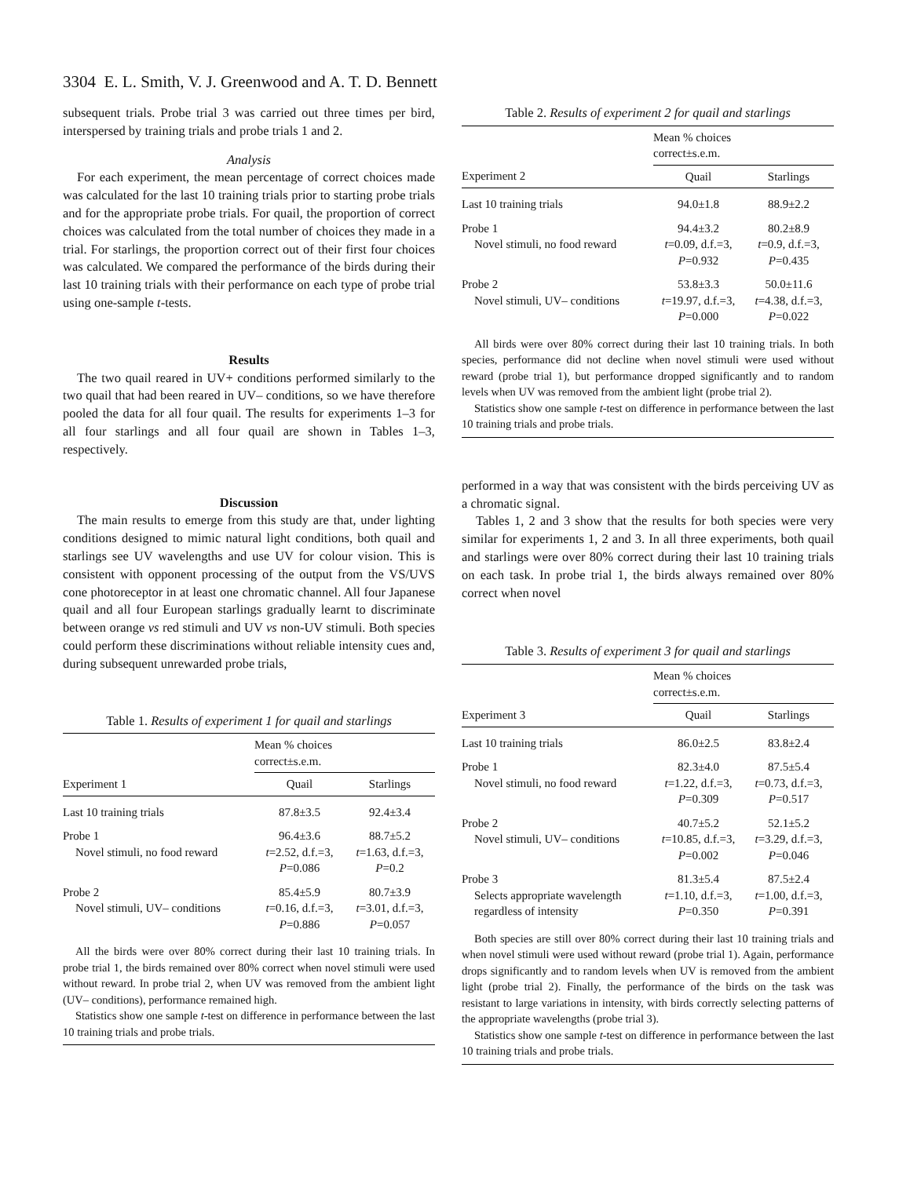3304 E. L. Smith, V. J. Greenwood and A. T. D. Bennett
subsequent trials. Probe trial 3 was carried out three times per bird, interspersed by training trials and probe trials 1 and 2.
Analysis
For each experiment, the mean percentage of correct choices made was calculated for the last 10 training trials prior to starting probe trials and for the appropriate probe trials. For quail, the proportion of correct choices was calculated from the total number of choices they made in a trial. For starlings, the proportion correct out of their first four choices was calculated. We compared the performance of the birds during their last 10 training trials with their performance on each type of probe trial using one-sample t-tests.
Results
The two quail reared in UV+ conditions performed similarly to the two quail that had been reared in UV– conditions, so we have therefore pooled the data for all four quail. The results for experiments 1–3 for all four starlings and all four quail are shown in Tables 1–3, respectively.
Discussion
The main results to emerge from this study are that, under lighting conditions designed to mimic natural light conditions, both quail and starlings see UV wavelengths and use UV for colour vision. This is consistent with opponent processing of the output from the VS/UVS cone photoreceptor in at least one chromatic channel. All four Japanese quail and all four European starlings gradually learnt to discriminate between orange vs red stimuli and UV vs non-UV stimuli. Both species could perform these discriminations without reliable intensity cues and, during subsequent unrewarded probe trials,
Table 1. Results of experiment 1 for quail and starlings
| | Mean % choices correct±s.e.m. | |
| --- | --- | --- |
| Experiment 1 | Quail | Starlings |
| Last 10 training trials | 87.8±3.5 | 92.4±3.4 |
| Probe 1 Novel stimuli, no food reward | 96.4±3.6 t =2.52, d.f.=3, P =0.086 | 88.7±5.2 t =1.63, d.f.=3, P =0.2 |
| Probe 2 Novel stimuli, UV– conditions | 85.4±5.9 t =0.16, d.f.=3, P =0.886 | 80.7±3.9 t =3.01, d.f.=3, P =0.057 |
| All the birds were over 80% correct during their last 10 training trials. In probe trial 1, the birds remained over 80% correct when novel stimuli were used without reward. In probe trial 2, when UV was removed from the ambient light (UV– conditions), performance remained high. Statistics show one sample t -test on difference in performance between the last 10 training trials and probe trials. | | |
Table 2. Results of experiment 2 for quail and starlings
| | Mean % choices correct±s.e.m. | |
| --- | --- | --- |
| Experiment 2 | Quail | Starlings |
| Last 10 training trials | 94.0±1.8 | 88.9±2.2 |
| Probe 1 Novel stimuli, no food reward | 94.4±3.2 t =0.09, d.f.=3, P =0.932 | 80.2±8.9 t =0.9, d.f.=3, P =0.435 |
| Probe 2 Novel stimuli, UV– conditions | 53.8±3.3 t =19.97, d.f.=3, P =0.000 | 50.0±11.6 t =4.38, d.f.=3, P =0.022 |
| All birds were over 80% correct during their last 10 training trials. In both species, performance did not decline when novel stimuli were used without reward (probe trial 1), but performance dropped significantly and to random levels when UV was removed from the ambient light (probe trial 2). Statistics show one sample t -test on difference in performance between the last 10 training trials and probe trials. | | |
performed in a way that was consistent with the birds perceiving UV as a chromatic signal.
Tables 1, 2 and 3 show that the results for both species were very similar for experiments 1, 2 and 3. In all three experiments, both quail and starlings were over 80% correct during their last 10 training trials on each task. In probe trial 1, the birds always remained over 80% correct when novel
Table 3. Results of experiment 3 for quail and starlings
| | Mean % choices correct±s.e.m. | |
| --- | --- | --- |
| Experiment 3 | Quail | Starlings |
| Last 10 training trials | 86.0±2.5 | 83.8±2.4 |
| Probe 1 Novel stimuli, no food reward | 82.3±4.0 t =1.22, d.f.=3, P =0.309 | 87.5±5.4 t =0.73, d.f.=3, P =0.517 |
| Probe 2 Novel stimuli, UV– conditions | 40.7±5.2 t =10.85, d.f.=3, P =0.002 | 52.1±5.2 t =3.29, d.f.=3, P =0.046 |
| Probe 3 Selects appropriate wavelength regardless of intensity | 81.3±5.4 t =1.10, d.f.=3, P =0.350 | 87.5±2.4 t =1.00, d.f.=3, P =0.391 |
| Both species are still over 80% correct during their last 10 training trials and when novel stimuli were used without reward (probe trial 1). Again, performance drops significantly and to random levels when UV is removed from the ambient light (probe trial 2). Finally, the performance of the birds on the task was resistant to large variations in intensity, with birds correctly selecting patterns of the appropriate wavelengths (probe trial 3). Statistics show one sample t -test on difference in performance between the last 10 training trials and probe trials. | | |